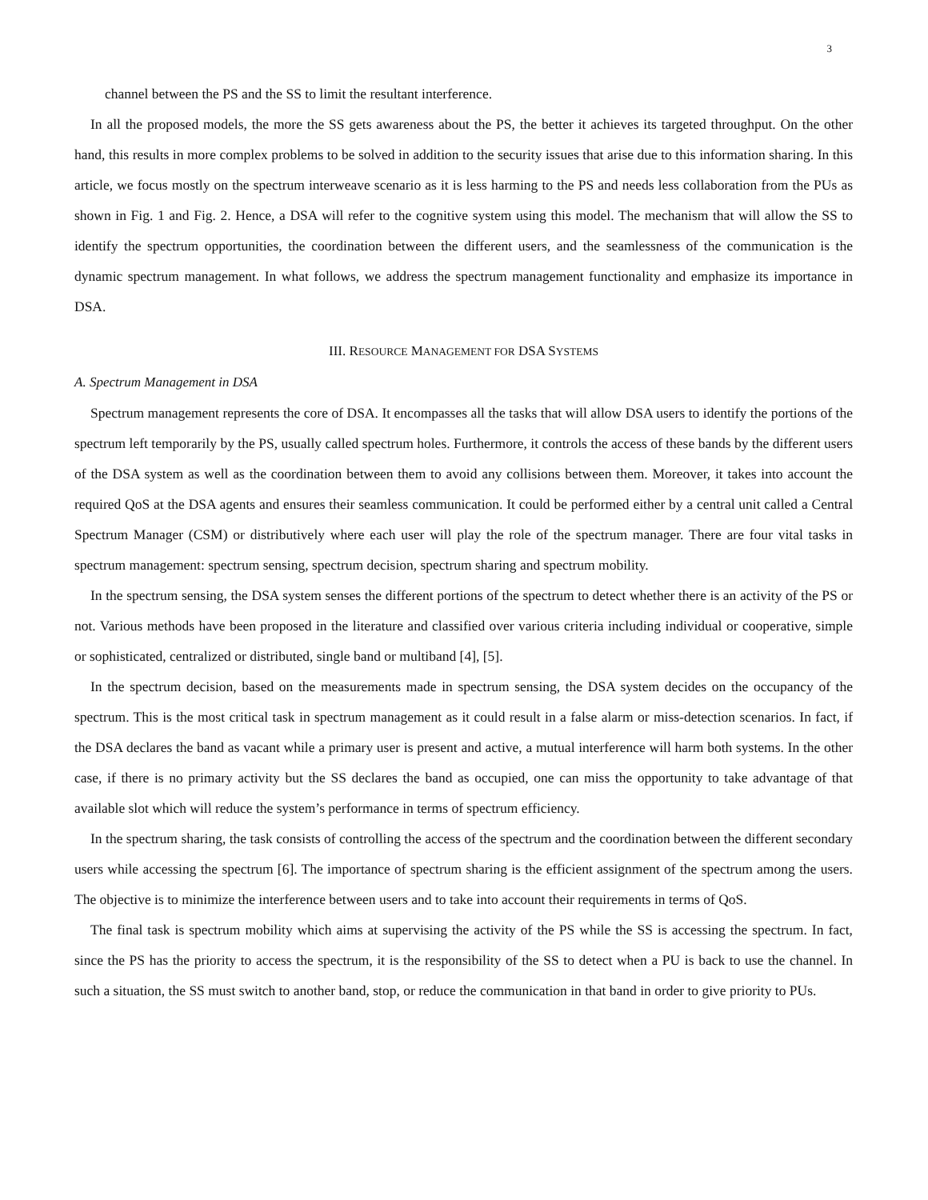3
channel between the PS and the SS to limit the resultant interference.
In all the proposed models, the more the SS gets awareness about the PS, the better it achieves its targeted throughput. On the other hand, this results in more complex problems to be solved in addition to the security issues that arise due to this information sharing. In this article, we focus mostly on the spectrum interweave scenario as it is less harming to the PS and needs less collaboration from the PUs as shown in Fig. 1 and Fig. 2. Hence, a DSA will refer to the cognitive system using this model. The mechanism that will allow the SS to identify the spectrum opportunities, the coordination between the different users, and the seamlessness of the communication is the dynamic spectrum management. In what follows, we address the spectrum management functionality and emphasize its importance in DSA.
III. RESOURCE MANAGEMENT FOR DSA SYSTEMS
A. Spectrum Management in DSA
Spectrum management represents the core of DSA. It encompasses all the tasks that will allow DSA users to identify the portions of the spectrum left temporarily by the PS, usually called spectrum holes. Furthermore, it controls the access of these bands by the different users of the DSA system as well as the coordination between them to avoid any collisions between them. Moreover, it takes into account the required QoS at the DSA agents and ensures their seamless communication. It could be performed either by a central unit called a Central Spectrum Manager (CSM) or distributively where each user will play the role of the spectrum manager. There are four vital tasks in spectrum management: spectrum sensing, spectrum decision, spectrum sharing and spectrum mobility.
In the spectrum sensing, the DSA system senses the different portions of the spectrum to detect whether there is an activity of the PS or not. Various methods have been proposed in the literature and classified over various criteria including individual or cooperative, simple or sophisticated, centralized or distributed, single band or multiband [4], [5].
In the spectrum decision, based on the measurements made in spectrum sensing, the DSA system decides on the occupancy of the spectrum. This is the most critical task in spectrum management as it could result in a false alarm or miss-detection scenarios. In fact, if the DSA declares the band as vacant while a primary user is present and active, a mutual interference will harm both systems. In the other case, if there is no primary activity but the SS declares the band as occupied, one can miss the opportunity to take advantage of that available slot which will reduce the system’s performance in terms of spectrum efficiency.
In the spectrum sharing, the task consists of controlling the access of the spectrum and the coordination between the different secondary users while accessing the spectrum [6]. The importance of spectrum sharing is the efficient assignment of the spectrum among the users. The objective is to minimize the interference between users and to take into account their requirements in terms of QoS.
The final task is spectrum mobility which aims at supervising the activity of the PS while the SS is accessing the spectrum. In fact, since the PS has the priority to access the spectrum, it is the responsibility of the SS to detect when a PU is back to use the channel. In such a situation, the SS must switch to another band, stop, or reduce the communication in that band in order to give priority to PUs.